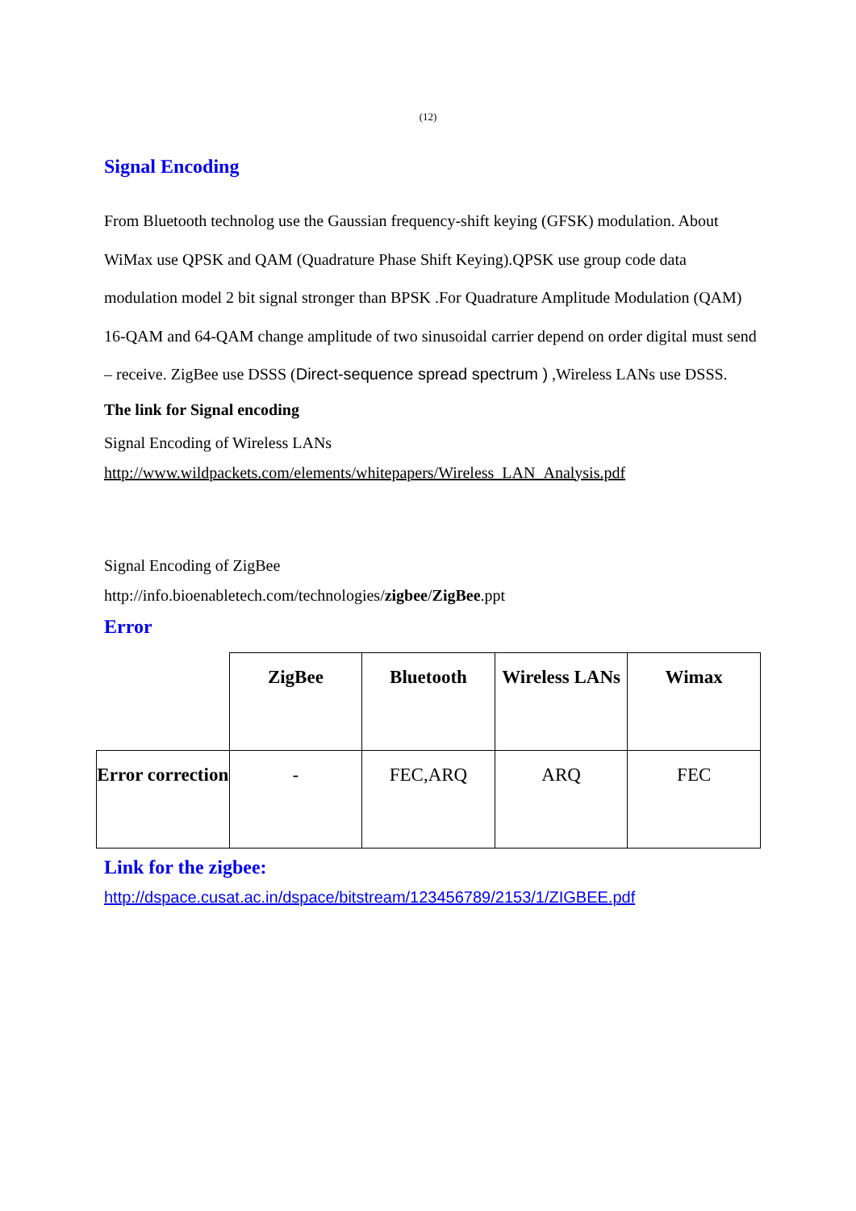(12)
Signal Encoding
From Bluetooth technolog use the Gaussian frequency-shift keying (GFSK) modulation. About WiMax use QPSK and QAM (Quadrature Phase Shift Keying).QPSK use group code data modulation model 2 bit signal stronger than BPSK .For Quadrature Amplitude Modulation (QAM) 16-QAM and 64-QAM change amplitude of two sinusoidal carrier depend on order digital must send – receive. ZigBee use DSSS (Direct-sequence spread spectrum ) ,Wireless LANs use DSSS.
The link for Signal encoding
Signal Encoding of Wireless LANs
http://www.wildpackets.com/elements/whitepapers/Wireless_LAN_Analysis.pdf
Signal Encoding of ZigBee
http://info.bioenabletech.com/technologies/zigbee/ZigBee.ppt
Error
| | ZigBee | Bluetooth | Wireless LANs | Wimax |
| Error correction | - | FEC,ARQ | ARQ | FEC |
Link for the zigbee:
http://dspace.cusat.ac.in/dspace/bitstream/123456789/2153/1/ZIGBEE.pdf